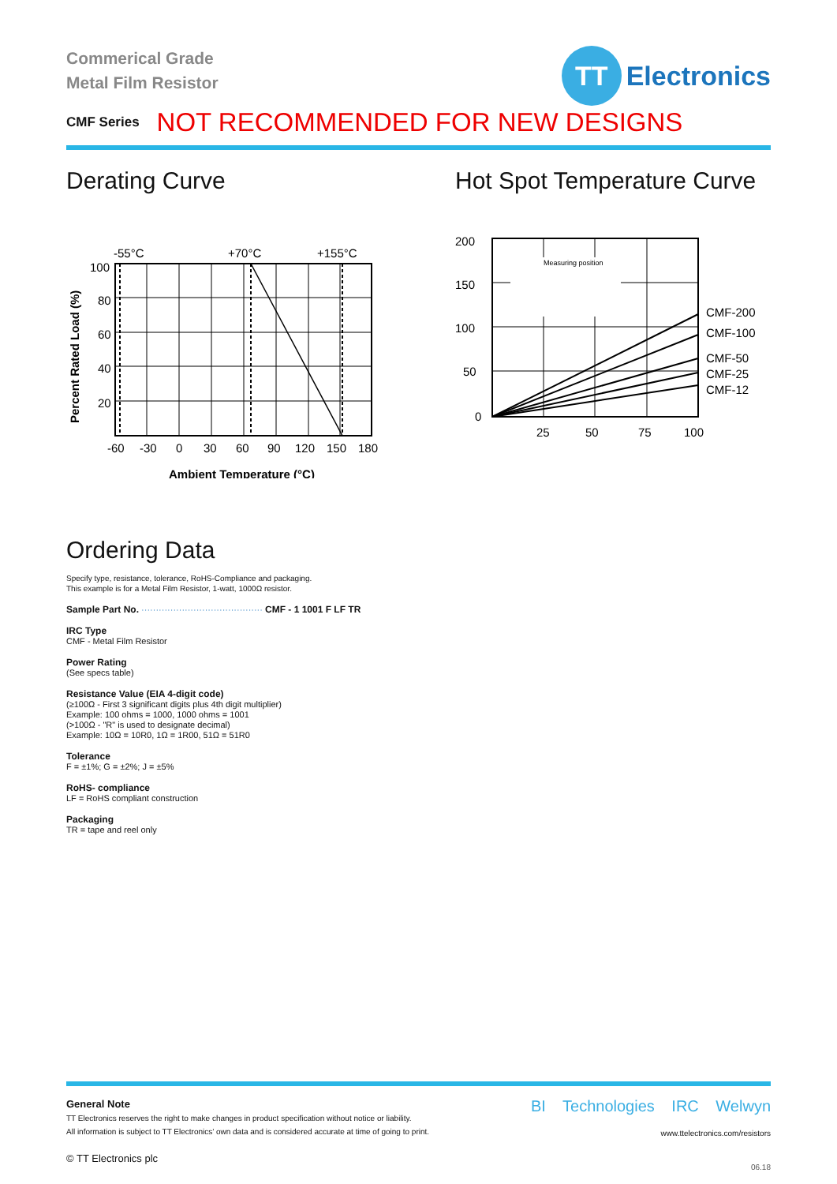Commerical Grade
Metal Film Resistor
TT
Electronics
CMF Series NOT RECOMMENDED FOR NEW DESIGNS
Derating Curve
-55°C
+70°C
+155°C
100
80
60
40
20
-60
-30
0
30
60
90
120
150
180
Ambient Temperature (°C)
Percent Rated Load (%)
Hot Spot Temperature Curve
Measuring position
200
150
100
50
0
25
50
75
100
CMF-200
CMF-100
CMF-50
CMF-25
CMF-12
Ordering Data
Specify type, resistance, tolerance, RoHS-Compliance and packaging.
This example is for a Metal Film Resistor, 1-watt, 1000Ω resistor.
Sample Part No. ·········································· CMF - 1 1001 F LF TR
IRC Type
CMF - Metal Film Resistor
Power Rating
(See specs table)
Resistance Value (EIA 4-digit code)
(≥100Ω - First 3 significant digits plus 4th digit multiplier)
Example: 100 ohms = 1000, 1000 ohms = 1001
(>100Ω - "R" is used to designate decimal)
Example: 10Ω = 10R0, 1Ω = 1R00, 51Ω = 51R0
Tolerance
F = ±1%; G = ±2%; J = ±5%
RoHS- compliance
LF = RoHS compliant construction
Packaging
TR = tape and reel only
General Note
TT Electronics reserves the right to make changes in product specification without notice or liability.
All information is subject to TT Electronics’ own data and is considered accurate at time of going to print.
© TT Electronics plc
BI Technologies IRC Welwyn
www.ttelectronics.com/resistors
06.18